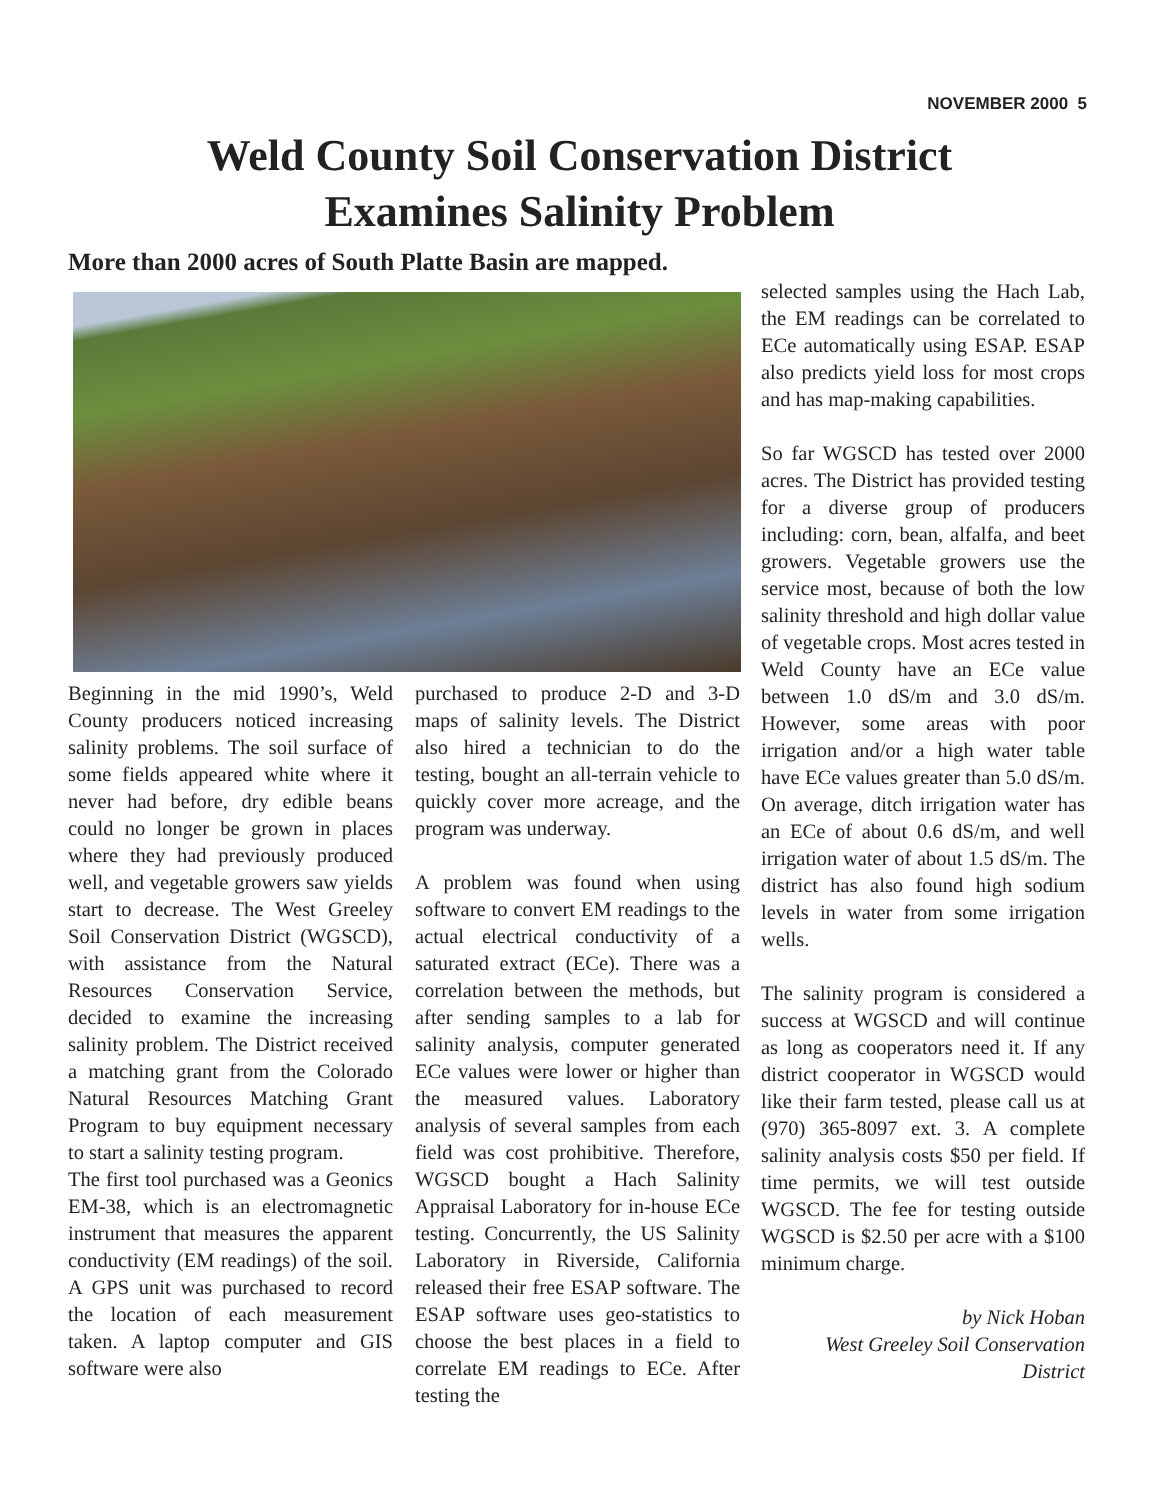NOVEMBER 2000 5
Weld County Soil Conservation District
Examines Salinity Problem
More than 2000 acres of South Platte Basin are mapped.
Beginning in the mid 1990’s, Weld County producers noticed increasing salinity problems. The soil surface of some fields appeared white where it never had before, dry edible beans could no longer be grown in places where they had previously produced well, and vegetable growers saw yields start to decrease. The West Greeley Soil Conservation District (WGSCD), with assistance from the Natural Resources Conservation Service, decided to examine the increasing salinity problem. The District received a matching grant from the Colorado Natural Resources Matching Grant Program to buy equipment necessary to start a salinity testing program.
The first tool purchased was a Geonics EM-38, which is an electromagnetic instrument that measures the apparent conductivity (EM readings) of the soil. A GPS unit was purchased to record the location of each measurement taken. A laptop computer and GIS software were also
purchased to produce 2-D and 3-D maps of salinity levels. The District also hired a technician to do the testing, bought an all-terrain vehicle to quickly cover more acreage, and the program was underway.
A problem was found when using software to convert EM readings to the actual electrical conductivity of a saturated extract (ECe). There was a correlation between the methods, but after sending samples to a lab for salinity analysis, computer generated ECe values were lower or higher than the measured values. Laboratory analysis of several samples from each field was cost prohibitive. Therefore, WGSCD bought a Hach Salinity Appraisal Laboratory for in-house ECe testing. Concurrently, the US Salinity Laboratory in Riverside, California released their free ESAP software. The ESAP software uses geo-statistics to choose the best places in a field to correlate EM readings to ECe. After testing the
selected samples using the Hach Lab, the EM readings can be correlated to ECe automatically using ESAP. ESAP also predicts yield loss for most crops and has map-making capabilities.
So far WGSCD has tested over 2000 acres. The District has provided testing for a diverse group of producers including: corn, bean, alfalfa, and beet growers. Vegetable growers use the service most, because of both the low salinity threshold and high dollar value of vegetable crops. Most acres tested in Weld County have an ECe value between 1.0 dS/m and 3.0 dS/m. However, some areas with poor irrigation and/or a high water table have ECe values greater than 5.0 dS/m. On average, ditch irrigation water has an ECe of about 0.6 dS/m, and well irrigation water of about 1.5 dS/m. The district has also found high sodium levels in water from some irrigation wells.
The salinity program is considered a success at WGSCD and will continue as long as cooperators need it. If any district cooperator in WGSCD would like their farm tested, please call us at (970) 365-8097 ext. 3. A complete salinity analysis costs $50 per field. If time permits, we will test outside WGSCD. The fee for testing outside WGSCD is $2.50 per acre with a $100 minimum charge.
by Nick Hoban
West Greeley Soil Conservation District